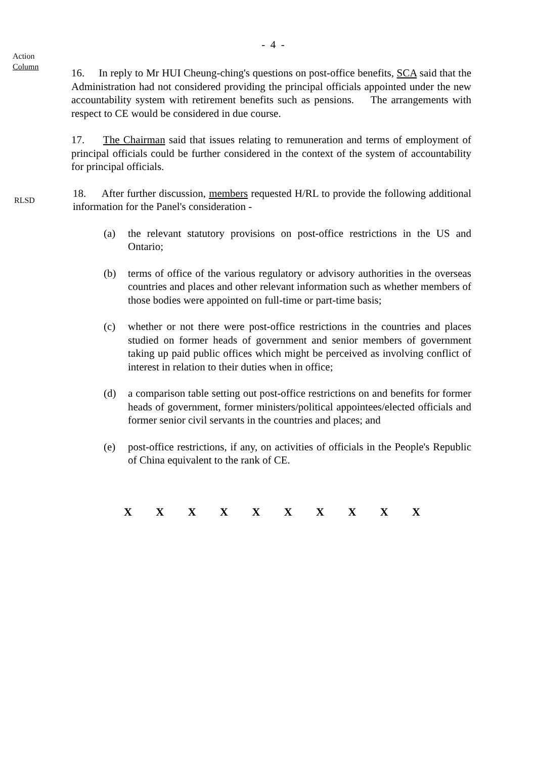- 4 -
Action
Column
16. In reply to Mr HUI Cheung-ching's questions on post-office benefits, SCA said that the Administration had not considered providing the principal officials appointed under the new accountability system with retirement benefits such as pensions. The arrangements with respect to CE would be considered in due course.
17. The Chairman said that issues relating to remuneration and terms of employment of principal officials could be further considered in the context of the system of accountability for principal officials.
RLSD
18. After further discussion, members requested H/RL to provide the following additional information for the Panel's consideration -
(a) the relevant statutory provisions on post-office restrictions in the US and Ontario;
(b) terms of office of the various regulatory or advisory authorities in the overseas countries and places and other relevant information such as whether members of those bodies were appointed on full-time or part-time basis;
(c) whether or not there were post-office restrictions in the countries and places studied on former heads of government and senior members of government taking up paid public offices which might be perceived as involving conflict of interest in relation to their duties when in office;
(d) a comparison table setting out post-office restrictions on and benefits for former heads of government, former ministers/political appointees/elected officials and former senior civil servants in the countries and places; and
(e) post-office restrictions, if any, on activities of officials in the People's Republic of China equivalent to the rank of CE.
X X X X X X X X X X